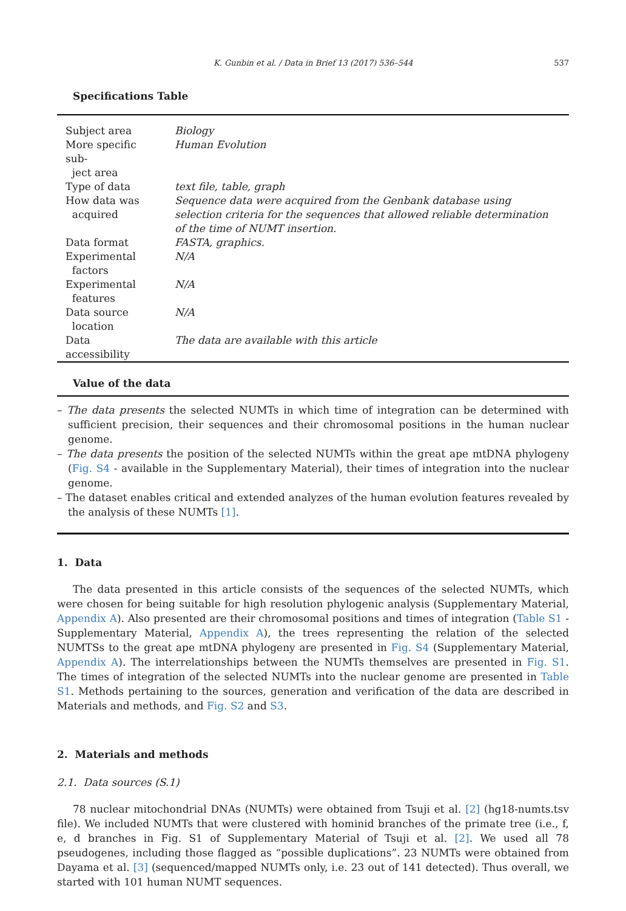K. Gunbin et al. / Data in Brief 13 (2017) 536–544 537
Specifications Table
| Subject area | Biology |
| More specific sub- ject area | Human Evolution |
| Type of data | text file, table, graph |
| How data was acquired | Sequence data were acquired from the Genbank database using selection criteria for the sequences that allowed reliable determination of the time of NUMT insertion. |
| Data format | FASTA, graphics. |
| Experimental factors | N/A |
| Experimental features | N/A |
| Data source location | N/A |
| Data accessibility | The data are available with this article |
Value of the data
– The data presents the selected NUMTs in which time of integration can be determined with sufficient precision, their sequences and their chromosomal positions in the human nuclear genome.
– The data presents the position of the selected NUMTs within the great ape mtDNA phylogeny (Fig. S4 - available in the Supplementary Material), their times of integration into the nuclear genome.
– The dataset enables critical and extended analyzes of the human evolution features revealed by the analysis of these NUMTs [1].
1. Data
The data presented in this article consists of the sequences of the selected NUMTs, which were chosen for being suitable for high resolution phylogenic analysis (Supplementary Material, Appendix A). Also presented are their chromosomal positions and times of integration (Table S1 - Supplementary Material, Appendix A), the trees representing the relation of the selected NUMTSs to the great ape mtDNA phylogeny are presented in Fig. S4 (Supplementary Material, Appendix A). The interrelationships between the NUMTs themselves are presented in Fig. S1. The times of integration of the selected NUMTs into the nuclear genome are presented in Table S1. Methods pertaining to the sources, generation and verification of the data are described in Materials and methods, and Fig. S2 and S3.
2. Materials and methods
2.1. Data sources (S.1)
78 nuclear mitochondrial DNAs (NUMTs) were obtained from Tsuji et al. [2] (hg18-numts.tsv file). We included NUMTs that were clustered with hominid branches of the primate tree (i.e., f, e, d branches in Fig. S1 of Supplementary Material of Tsuji et al. [2]. We used all 78 pseudogenes, including those flagged as “possible duplications”. 23 NUMTs were obtained from Dayama et al. [3] (sequenced/mapped NUMTs only, i.e. 23 out of 141 detected). Thus overall, we started with 101 human NUMT sequences.